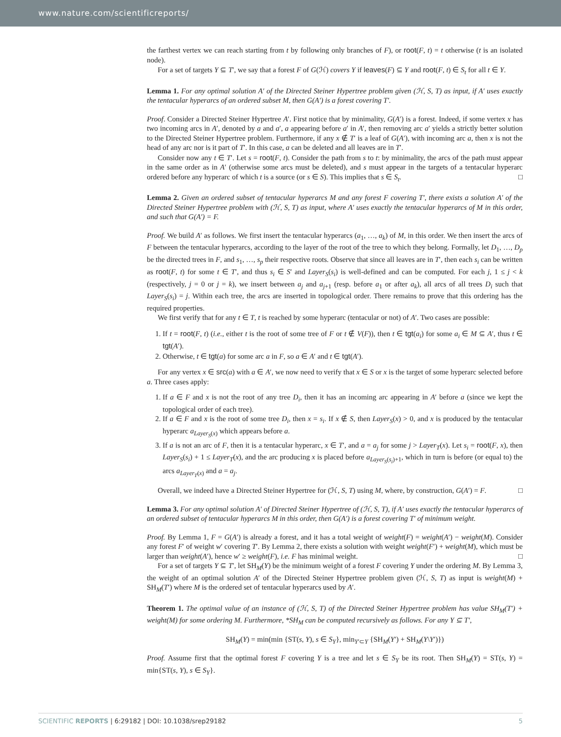www.nature.com/scientificreports/
the farthest vertex we can reach starting from t by following only branches of F), or root(F, t) = t otherwise (t is an isolated node).
For a set of targets Y ⊆ T′, we say that a forest F of G(ℋ) covers Y if leaves(F) ⊆ Y and root(F, t) ∈ S<sub>t</sub> for all t ∈ Y.
Lemma 1. For any optimal solution A′ of the Directed Steiner Hypertree problem given (ℋ, S, T) as input, if A′ uses exactly the tentacular hyperarcs of an ordered subset M, then G(A′) is a forest covering T′.
Proof. Consider a Directed Steiner Hypertree A′. First notice that by minimality, G(A′) is a forest. Indeed, if some vertex x has two incoming arcs in A′, denoted by a and a′, a appearing before a′ in A′, then removing arc a′ yields a strictly better solution to the Directed Steiner Hypertree problem. Furthermore, if any x ∉ T′ is a leaf of G(A′), with incoming arc a, then x is not the head of any arc nor is it part of T′. In this case, a can be deleted and all leaves are in T′.
Consider now any t ∈ T′. Let s = root(F, t). Consider the path from s to t: by minimality, the arcs of the path must appear in the same order as in A′ (otherwise some arcs must be deleted), and s must appear in the targets of a tentacular hyperarc ordered before any hyperarc of which t is a source (or s ∈ S). This implies that s ∈ S<sub>t</sub>. □
Lemma 2. Given an ordered subset of tentacular hyperarcs M and any forest F covering T′, there exists a solution A′ of the Directed Steiner Hypertree problem with (ℋ, S, T) as input, where A′ uses exactly the tentacular hyperarcs of M in this order, and such that G(A′) = F.
Proof. We build A′ as follows. We first insert the tentacular hyperarcs (a<sub>1</sub>, …, a<sub>k</sub>) of M, in this order. We then insert the arcs of F between the tentacular hyperarcs, according to the layer of the root of the tree to which they belong. Formally, let D<sub>1</sub>, …, D<sub>p</sub> be the directed trees in F, and s<sub>1</sub>, …, s<sub>p</sub> their respective roots. Observe that since all leaves are in T′, then each s<sub>i</sub> can be written as root(F, t) for some t ∈ T′, and thus s<sub>i</sub> ∈ S′ and Layer<sub>S</sub>(s<sub>i</sub>) is well-defined and can be computed. For each j, 1 ≤ j < k (respectively, j = 0 or j = k), we insert between a<sub>j</sub> and a<sub>j+1</sub> (resp. before a<sub>1</sub> or after a<sub>k</sub>), all arcs of all trees D<sub>i</sub> such that Layer<sub>S</sub>(s<sub>i</sub>) = j. Within each tree, the arcs are inserted in topological order. There remains to prove that this ordering has the required properties.
We first verify that for any t ∈ T, t is reached by some hyperarc (tentacular or not) of A′. Two cases are possible:
1. If t = root(F, t) (i.e., either t is the root of some tree of F or t ∉ V(F)), then t ∈ tgt(a<sub>i</sub>) for some a<sub>i</sub> ∈ M ⊆ A′, thus t ∈ tgt(A′).
2. Otherwise, t ∈ tgt(a) for some arc a in F, so a ∈ A′ and t ∈ tgt(A′).
For any vertex x ∈ src(a) with a ∈ A′, we now need to verify that x ∈ S or x is the target of some hyperarc selected before a. Three cases apply:
1. If a ∈ F and x is not the root of any tree D<sub>i</sub>, then it has an incoming arc appearing in A′ before a (since we kept the topological order of each tree).
2. If a ∈ F and x is the root of some tree D<sub>i</sub>, then x = s<sub>i</sub>. If x ∉ S, then Layer<sub>S</sub>(x) > 0, and x is produced by the tentacular hyperarc a<sub>Layer<sub>S</sub>(x)</sub> which appears before a.
3. If a is not an arc of F, then it is a tentacular hyperarc, x ∈ T′, and a = a<sub>j</sub> for some j > Layer<sub>T</sub>(x). Let s<sub>i</sub> = root(F, x), then Layer<sub>S</sub>(s<sub>i</sub>) + 1 ≤ Layer<sub>T</sub>(x), and the arc producing x is placed before a<sub>Layer<sub>S</sub>(s<sub>i</sub>)+1</sub>, which in turn is before (or equal to) the arcs a<sub>Layer<sub>T</sub>(x)</sub> and a = a<sub>j</sub>.
Overall, we indeed have a Directed Steiner Hypertree for (ℋ, S, T) using M, where, by construction, G(A′) = F. □
Lemma 3. For any optimal solution A′ of Directed Steiner Hypertree of (ℋ, S, T), if A′ uses exactly the tentacular hyperarcs of an ordered subset of tentacular hyperarcs M in this order, then G(A′) is a forest covering T′ of minimum weight.
Proof. By Lemma 1, F = G(A′) is already a forest, and it has a total weight of weight(F) = weight(A′) − weight(M). Consider any forest F′ of weight w′ covering T′. By Lemma 2, there exists a solution with weight weight(F′) + weight(M), which must be larger than weight(A′), hence w′ ≥ weight(F), i.e. F has minimal weight. □
For a set of targets Y ⊆ T′, let SH<sub>M</sub>(Y) be the minimum weight of a forest F covering Y under the ordering M. By Lemma 3, the weight of an optimal solution A′ of the Directed Steiner Hypertree problem given (ℋ, S, T) as input is weight(M) + SH<sub>M</sub>(T′) where M is the ordered set of tentacular hyperarcs used by A′.
Theorem 1. The optimal value of an instance of (ℋ, S, T) of the Directed Steiner Hypertree problem has value SH<sub>M</sub>(T′) + weight(M) for some ordering M. Furthermore, *SH<sub>M</sub> can be computed recursively as follows. For any Y ⊆ T′,
SH<sub>M</sub>(Y) = min(min {ST(s, Y), s ∈ S<sub>Y</sub>}, min<sub>Y′⊂Y</sub> {SH<sub>M</sub>(Y′) + SH<sub>M</sub>(Y\Y′)})
Proof. Assume first that the optimal forest F covering Y is a tree and let s ∈ S<sub>Y</sub> be its root. Then SH<sub>M</sub>(Y) = ST(s, Y) = min{ST(s, Y), s ∈ S<sub>Y</sub>}.
SCIENTIFIC REPORTS | 6:29182 | DOI: 10.1038/srep29182 5